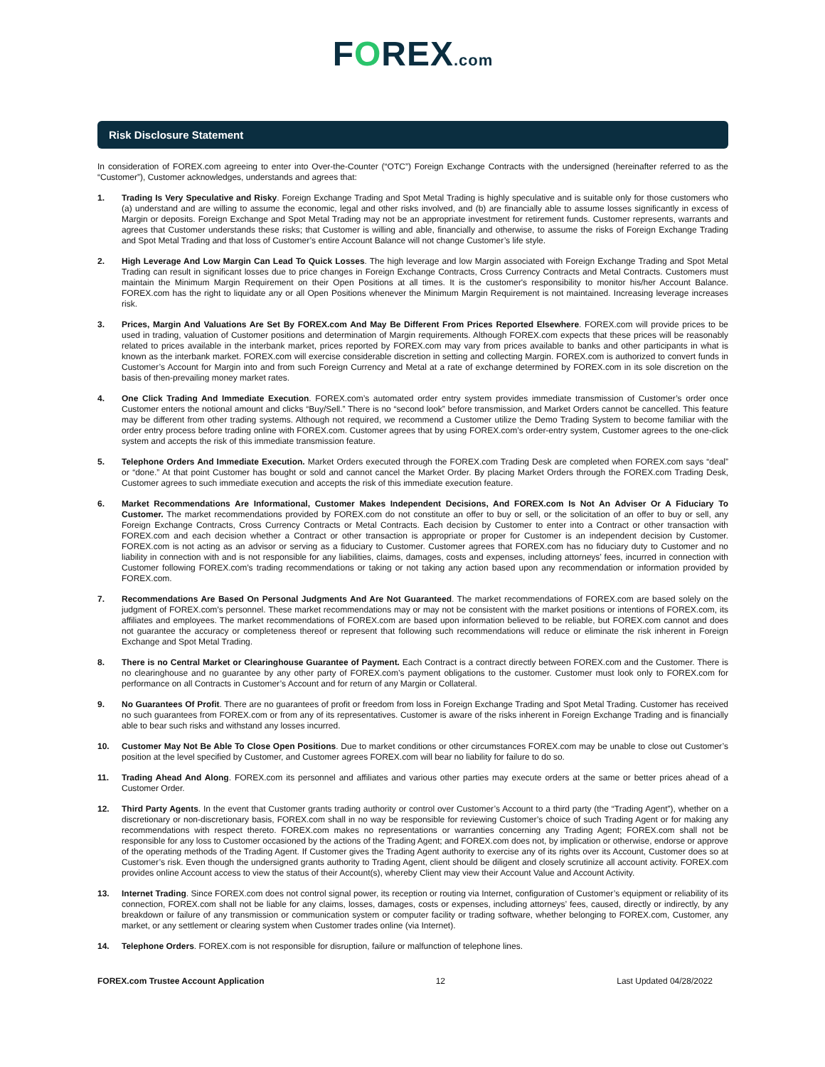FOREX.com
Risk Disclosure Statement
In consideration of FOREX.com agreeing to enter into Over-the-Counter (“OTC”) Foreign Exchange Contracts with the undersigned (hereinafter referred to as the “Customer”), Customer acknowledges, understands and agrees that:
1. Trading Is Very Speculative and Risky. Foreign Exchange Trading and Spot Metal Trading is highly speculative and is suitable only for those customers who (a) understand and are willing to assume the economic, legal and other risks involved, and (b) are financially able to assume losses significantly in excess of Margin or deposits. Foreign Exchange and Spot Metal Trading may not be an appropriate investment for retirement funds. Customer represents, warrants and agrees that Customer understands these risks; that Customer is willing and able, financially and otherwise, to assume the risks of Foreign Exchange Trading and Spot Metal Trading and that loss of Customer’s entire Account Balance will not change Customer’s life style.
2. High Leverage And Low Margin Can Lead To Quick Losses. The high leverage and low Margin associated with Foreign Exchange Trading and Spot Metal Trading can result in significant losses due to price changes in Foreign Exchange Contracts, Cross Currency Contracts and Metal Contracts. Customers must maintain the Minimum Margin Requirement on their Open Positions at all times. It is the customer's responsibility to monitor his/her Account Balance. FOREX.com has the right to liquidate any or all Open Positions whenever the Minimum Margin Requirement is not maintained. Increasing leverage increases risk.
3. Prices, Margin And Valuations Are Set By FOREX.com And May Be Different From Prices Reported Elsewhere. FOREX.com will provide prices to be used in trading, valuation of Customer positions and determination of Margin requirements. Although FOREX.com expects that these prices will be reasonably related to prices available in the interbank market, prices reported by FOREX.com may vary from prices available to banks and other participants in what is known as the interbank market. FOREX.com will exercise considerable discretion in setting and collecting Margin. FOREX.com is authorized to convert funds in Customer’s Account for Margin into and from such Foreign Currency and Metal at a rate of exchange determined by FOREX.com in its sole discretion on the basis of then-prevailing money market rates.
4. One Click Trading And Immediate Execution. FOREX.com’s automated order entry system provides immediate transmission of Customer’s order once Customer enters the notional amount and clicks “Buy/Sell.” There is no “second look” before transmission, and Market Orders cannot be cancelled. This feature may be different from other trading systems. Although not required, we recommend a Customer utilize the Demo Trading System to become familiar with the order entry process before trading online with FOREX.com. Customer agrees that by using FOREX.com’s order-entry system, Customer agrees to the one-click system and accepts the risk of this immediate transmission feature.
5. Telephone Orders And Immediate Execution. Market Orders executed through the FOREX.com Trading Desk are completed when FOREX.com says “deal” or “done.” At that point Customer has bought or sold and cannot cancel the Market Order. By placing Market Orders through the FOREX.com Trading Desk, Customer agrees to such immediate execution and accepts the risk of this immediate execution feature.
6. Market Recommendations Are Informational, Customer Makes Independent Decisions, And FOREX.com Is Not An Adviser Or A Fiduciary To Customer. The market recommendations provided by FOREX.com do not constitute an offer to buy or sell, or the solicitation of an offer to buy or sell, any Foreign Exchange Contracts, Cross Currency Contracts or Metal Contracts. Each decision by Customer to enter into a Contract or other transaction with FOREX.com and each decision whether a Contract or other transaction is appropriate or proper for Customer is an independent decision by Customer. FOREX.com is not acting as an advisor or serving as a fiduciary to Customer. Customer agrees that FOREX.com has no fiduciary duty to Customer and no liability in connection with and is not responsible for any liabilities, claims, damages, costs and expenses, including attorneys’ fees, incurred in connection with Customer following FOREX.com’s trading recommendations or taking or not taking any action based upon any recommendation or information provided by FOREX.com.
7. Recommendations Are Based On Personal Judgments And Are Not Guaranteed. The market recommendations of FOREX.com are based solely on the judgment of FOREX.com’s personnel. These market recommendations may or may not be consistent with the market positions or intentions of FOREX.com, its affiliates and employees. The market recommendations of FOREX.com are based upon information believed to be reliable, but FOREX.com cannot and does not guarantee the accuracy or completeness thereof or represent that following such recommendations will reduce or eliminate the risk inherent in Foreign Exchange and Spot Metal Trading.
8. There is no Central Market or Clearinghouse Guarantee of Payment. Each Contract is a contract directly between FOREX.com and the Customer. There is no clearinghouse and no guarantee by any other party of FOREX.com’s payment obligations to the customer. Customer must look only to FOREX.com for performance on all Contracts in Customer’s Account and for return of any Margin or Collateral.
9. No Guarantees Of Profit. There are no guarantees of profit or freedom from loss in Foreign Exchange Trading and Spot Metal Trading. Customer has received no such guarantees from FOREX.com or from any of its representatives. Customer is aware of the risks inherent in Foreign Exchange Trading and is financially able to bear such risks and withstand any losses incurred.
10. Customer May Not Be Able To Close Open Positions. Due to market conditions or other circumstances FOREX.com may be unable to close out Customer’s position at the level specified by Customer, and Customer agrees FOREX.com will bear no liability for failure to do so.
11. Trading Ahead And Along. FOREX.com its personnel and affiliates and various other parties may execute orders at the same or better prices ahead of a Customer Order.
12. Third Party Agents. In the event that Customer grants trading authority or control over Customer’s Account to a third party (the “Trading Agent”), whether on a discretionary or non-discretionary basis, FOREX.com shall in no way be responsible for reviewing Customer’s choice of such Trading Agent or for making any recommendations with respect thereto. FOREX.com makes no representations or warranties concerning any Trading Agent; FOREX.com shall not be responsible for any loss to Customer occasioned by the actions of the Trading Agent; and FOREX.com does not, by implication or otherwise, endorse or approve of the operating methods of the Trading Agent. If Customer gives the Trading Agent authority to exercise any of its rights over its Account, Customer does so at Customer’s risk. Even though the undersigned grants authority to Trading Agent, client should be diligent and closely scrutinize all account activity. FOREX.com provides online Account access to view the status of their Account(s), whereby Client may view their Account Value and Account Activity.
13. Internet Trading. Since FOREX.com does not control signal power, its reception or routing via Internet, configuration of Customer’s equipment or reliability of its connection, FOREX.com shall not be liable for any claims, losses, damages, costs or expenses, including attorneys’ fees, caused, directly or indirectly, by any breakdown or failure of any transmission or communication system or computer facility or trading software, whether belonging to FOREX.com, Customer, any market, or any settlement or clearing system when Customer trades online (via Internet).
14. Telephone Orders. FOREX.com is not responsible for disruption, failure or malfunction of telephone lines.
FOREX.com Trustee Account Application 12 Last Updated 04/28/2022